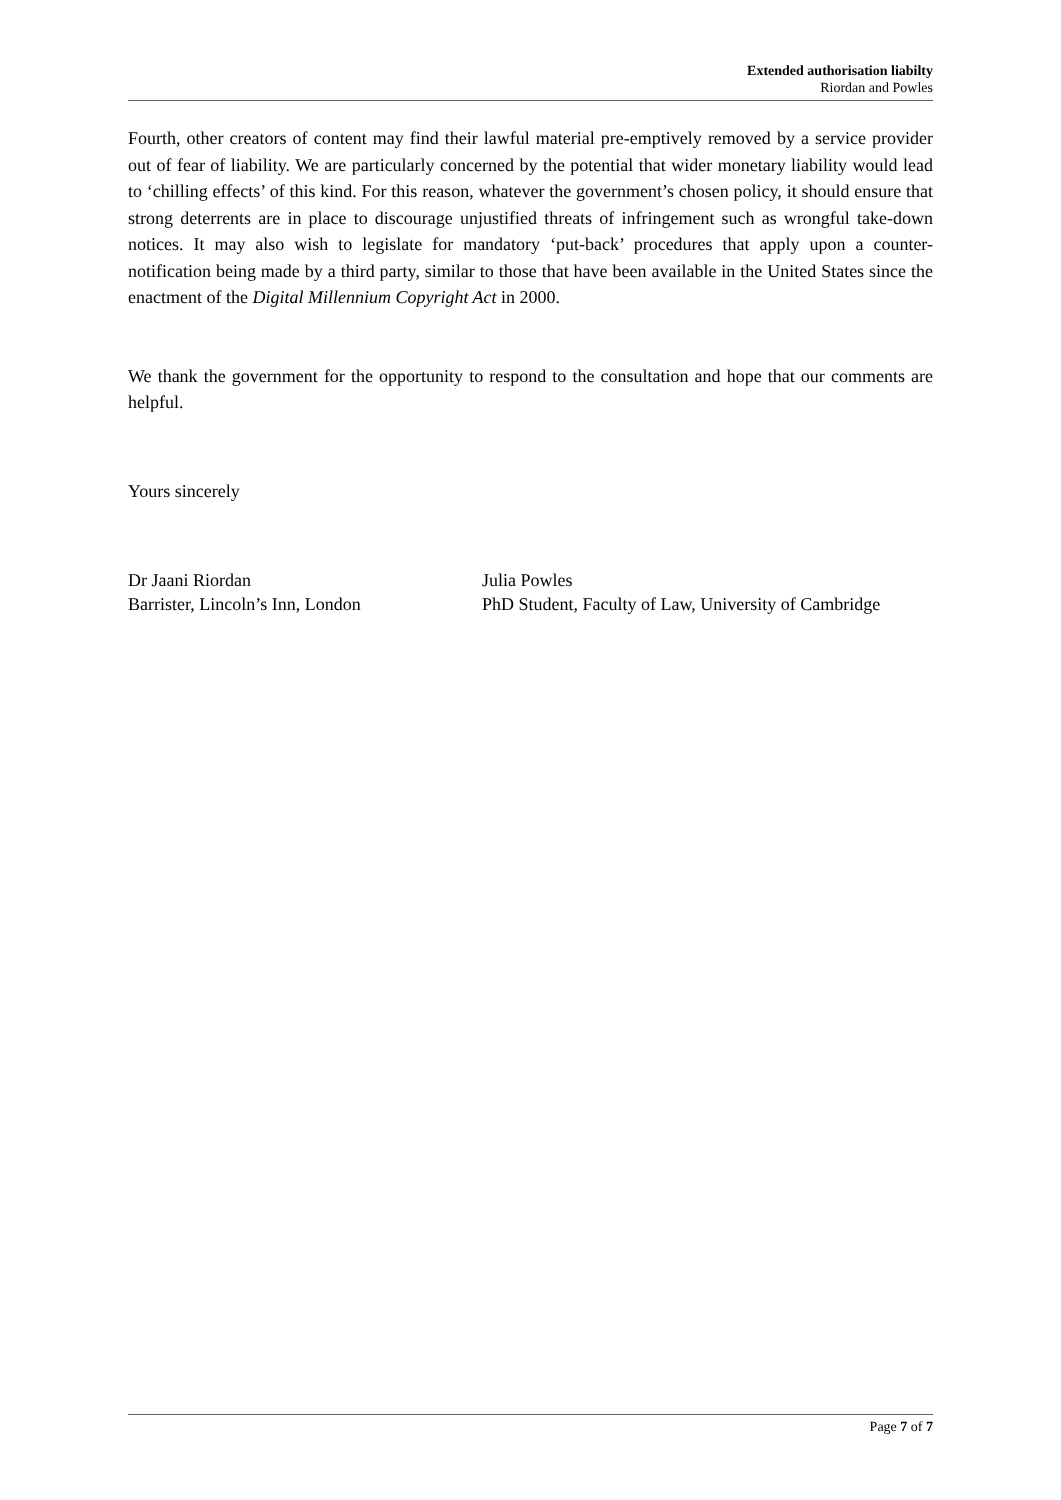Extended authorisation liabilty
Riordan and Powles
Fourth, other creators of content may find their lawful material pre-emptively removed by a service provider out of fear of liability. We are particularly concerned by the potential that wider monetary liability would lead to ‘chilling effects’ of this kind. For this reason, whatever the government’s chosen policy, it should ensure that strong deterrents are in place to discourage unjustified threats of infringement such as wrongful take-down notices. It may also wish to legislate for mandatory ‘put-back’ procedures that apply upon a counter-notification being made by a third party, similar to those that have been available in the United States since the enactment of the Digital Millennium Copyright Act in 2000.
We thank the government for the opportunity to respond to the consultation and hope that our comments are helpful.
Yours sincerely
Dr Jaani Riordan
Barrister, Lincoln’s Inn, London
Julia Powles
PhD Student, Faculty of Law, University of Cambridge
Page 7 of 7